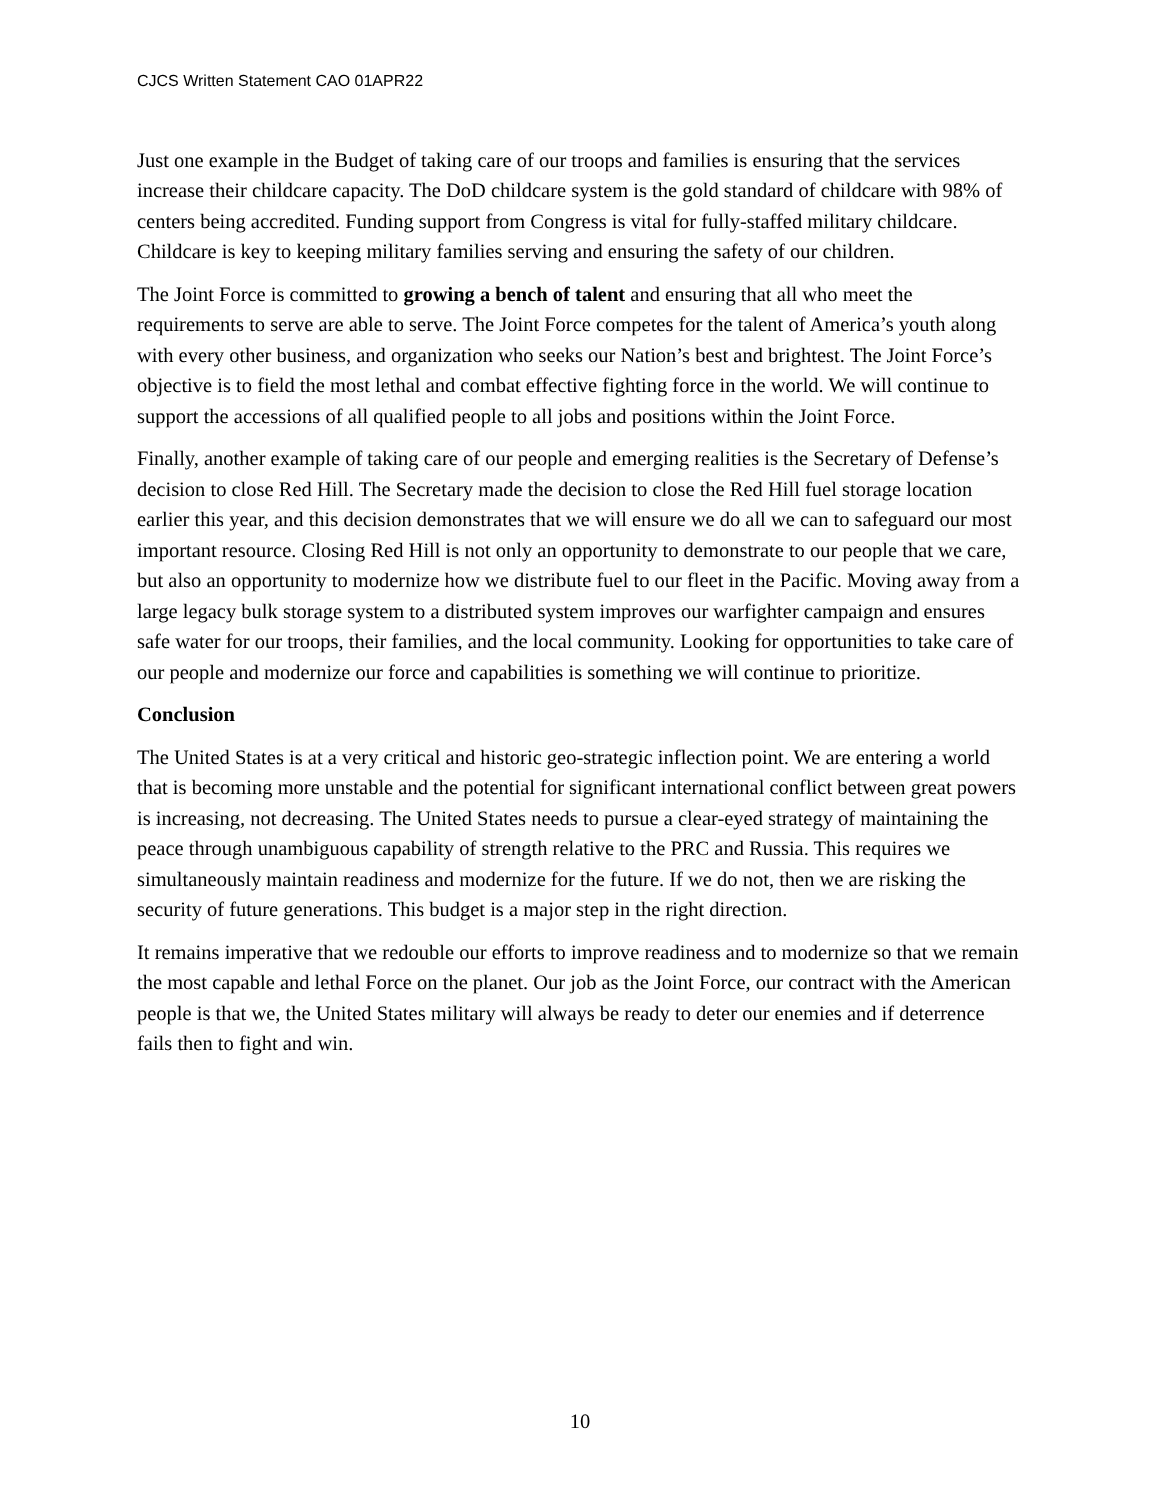CJCS Written Statement CAO 01APR22
Just one example in the Budget of taking care of our troops and families is ensuring that the services increase their childcare capacity. The DoD childcare system is the gold standard of childcare with 98% of centers being accredited. Funding support from Congress is vital for fully-staffed military childcare. Childcare is key to keeping military families serving and ensuring the safety of our children.
The Joint Force is committed to growing a bench of talent and ensuring that all who meet the requirements to serve are able to serve. The Joint Force competes for the talent of America’s youth along with every other business, and organization who seeks our Nation’s best and brightest. The Joint Force’s objective is to field the most lethal and combat effective fighting force in the world. We will continue to support the accessions of all qualified people to all jobs and positions within the Joint Force.
Finally, another example of taking care of our people and emerging realities is the Secretary of Defense’s decision to close Red Hill. The Secretary made the decision to close the Red Hill fuel storage location earlier this year, and this decision demonstrates that we will ensure we do all we can to safeguard our most important resource. Closing Red Hill is not only an opportunity to demonstrate to our people that we care, but also an opportunity to modernize how we distribute fuel to our fleet in the Pacific. Moving away from a large legacy bulk storage system to a distributed system improves our warfighter campaign and ensures safe water for our troops, their families, and the local community. Looking for opportunities to take care of our people and modernize our force and capabilities is something we will continue to prioritize.
Conclusion
The United States is at a very critical and historic geo-strategic inflection point. We are entering a world that is becoming more unstable and the potential for significant international conflict between great powers is increasing, not decreasing. The United States needs to pursue a clear-eyed strategy of maintaining the peace through unambiguous capability of strength relative to the PRC and Russia. This requires we simultaneously maintain readiness and modernize for the future. If we do not, then we are risking the security of future generations. This budget is a major step in the right direction.
It remains imperative that we redouble our efforts to improve readiness and to modernize so that we remain the most capable and lethal Force on the planet. Our job as the Joint Force, our contract with the American people is that we, the United States military will always be ready to deter our enemies and if deterrence fails then to fight and win.
10